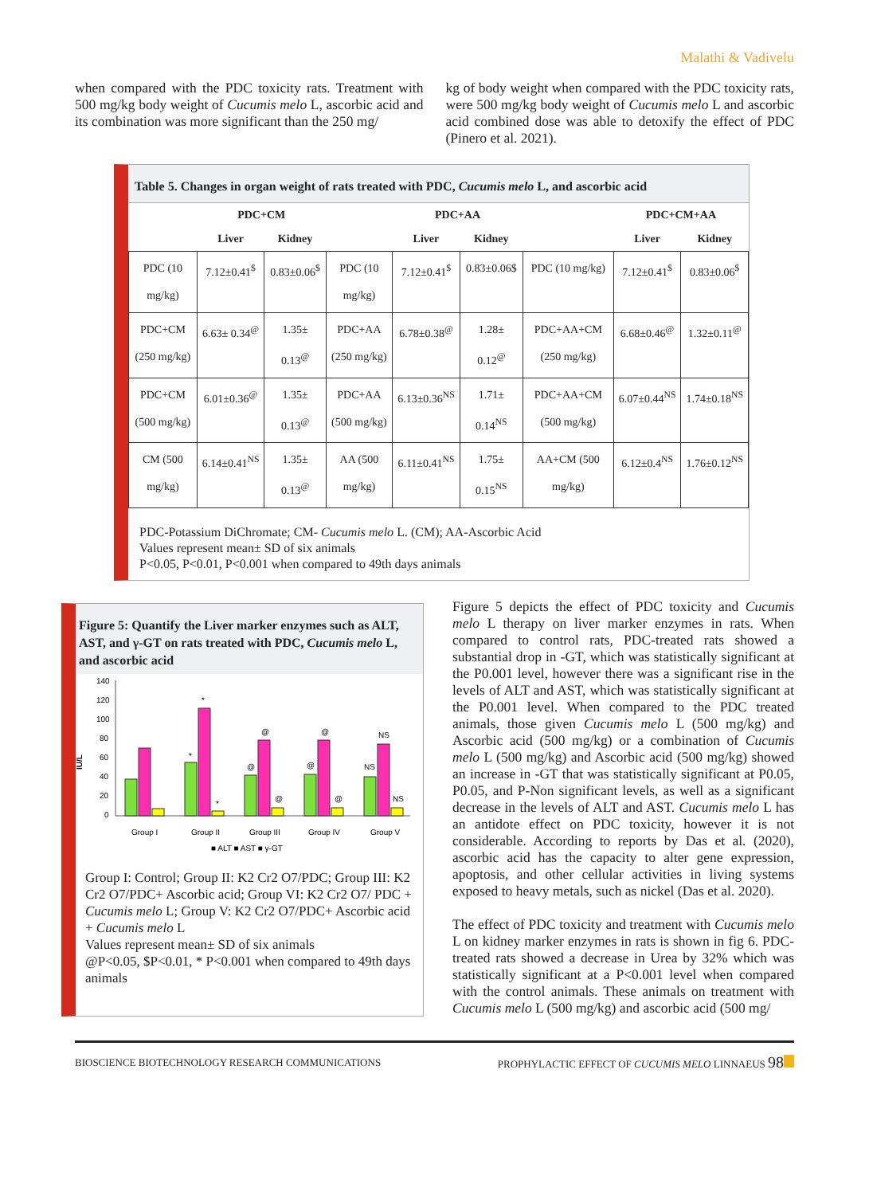Malathi & Vadivelu
when compared with the PDC toxicity rats. Treatment with 500 mg/kg body weight of Cucumis melo L, ascorbic acid and its combination was more significant than the 250 mg/
kg of body weight when compared with the PDC toxicity rats, were 500 mg/kg body weight of Cucumis melo L and ascorbic acid combined dose was able to detoxify the effect of PDC (Pinero et al. 2021).
Table 5. Changes in organ weight of rats treated with PDC, Cucumis melo L, and ascorbic acid
| | PDC+CM | | | PDC+AA | | | PDC+CM+AA | |
| --- | --- | --- | --- | --- | --- | --- | --- | --- |
| | Liver | Kidney | | Liver | Kidney | | Liver | Kidney |
| PDC (10 mg/kg) | 7.12±0.41<sup>$</sup> | 0.83±0.06<sup>$</sup> | PDC (10 mg/kg) | 7.12±0.41<sup>$</sup> | 0.83±0.06$ | PDC (10 mg/kg) | 7.12±0.41<sup>$</sup> | 0.83±0.06<sup>$</sup> |
| PDC+CM (250 mg/kg) | 6.63± 0.34<sup>@</sup> | 1.35± 0.13<sup>@</sup> | PDC+AA (250 mg/kg) | 6.78±0.38<sup>@</sup> | 1.28± 0.12<sup>@</sup> | PDC+AA+CM (250 mg/kg) | 6.68±0.46<sup>@</sup> | 1.32±0.11<sup>@</sup> |
| PDC+CM (500 mg/kg) | 6.01±0.36<sup>@</sup> | 1.35± 0.13<sup>@</sup> | PDC+AA (500 mg/kg) | 6.13±0.36<sup>NS</sup> | 1.71± 0.14<sup>NS</sup> | PDC+AA+CM (500 mg/kg) | 6.07±0.44<sup>NS</sup> | 1.74±0.18<sup>NS</sup> |
| CM (500 mg/kg) | 6.14±0.41<sup>NS</sup> | 1.35± 0.13<sup>@</sup> | AA (500 mg/kg) | 6.11±0.41<sup>NS</sup> | 1.75± 0.15<sup>NS</sup> | AA+CM (500 mg/kg) | 6.12±0.4<sup>NS</sup> | 1.76±0.12<sup>NS</sup> |
PDC-Potassium DiChromate; CM- Cucumis melo L. (CM); AA-Ascorbic Acid
Values represent mean± SD of six animals
P<0.05, P<0.01, P<0.001 when compared to 49th days animals
Figure 5: Quantify the Liver marker enzymes such as ALT, AST, and γ-GT on rats treated with PDC, Cucumis melo L, and ascorbic acid
IU/L
140
120
100
80
60
40
20
0
*
*
*
@
@
@
@
@
@
NS
NS
NS
Group I
Group II
Group III
Group IV
Group V
■ ALT ■ AST ■ γ-GT
Group I: Control; Group II: K2 Cr2 O7/PDC; Group III: K2 Cr2 O7/PDC+ Ascorbic acid; Group VI: K2 Cr2 O7/ PDC + Cucumis melo L; Group V: K2 Cr2 O7/PDC+ Ascorbic acid + Cucumis melo L
Values represent mean± SD of six animals
@P<0.05, $P<0.01, * P<0.001 when compared to 49th days animals
Figure 5 depicts the effect of PDC toxicity and Cucumis melo L therapy on liver marker enzymes in rats. When compared to control rats, PDC-treated rats showed a substantial drop in -GT, which was statistically significant at the P0.001 level, however there was a significant rise in the levels of ALT and AST, which was statistically significant at the P0.001 level. When compared to the PDC treated animals, those given Cucumis melo L (500 mg/kg) and Ascorbic acid (500 mg/kg) or a combination of Cucumis melo L (500 mg/kg) and Ascorbic acid (500 mg/kg) showed an increase in -GT that was statistically significant at P0.05, P0.05, and P-Non significant levels, as well as a significant decrease in the levels of ALT and AST. Cucumis melo L has an antidote effect on PDC toxicity, however it is not considerable. According to reports by Das et al. (2020), ascorbic acid has the capacity to alter gene expression, apoptosis, and other cellular activities in living systems exposed to heavy metals, such as nickel (Das et al. 2020).
The effect of PDC toxicity and treatment with Cucumis melo L on kidney marker enzymes in rats is shown in fig 6. PDC-treated rats showed a decrease in Urea by 32% which was statistically significant at a P<0.001 level when compared with the control animals. These animals on treatment with Cucumis melo L (500 mg/kg) and ascorbic acid (500 mg/
BIOSCIENCE BIOTECHNOLOGY RESEARCH COMMUNICATIONS PROPHYLACTIC EFFECT OF CUCUMIS MELO LINNAEUS 98